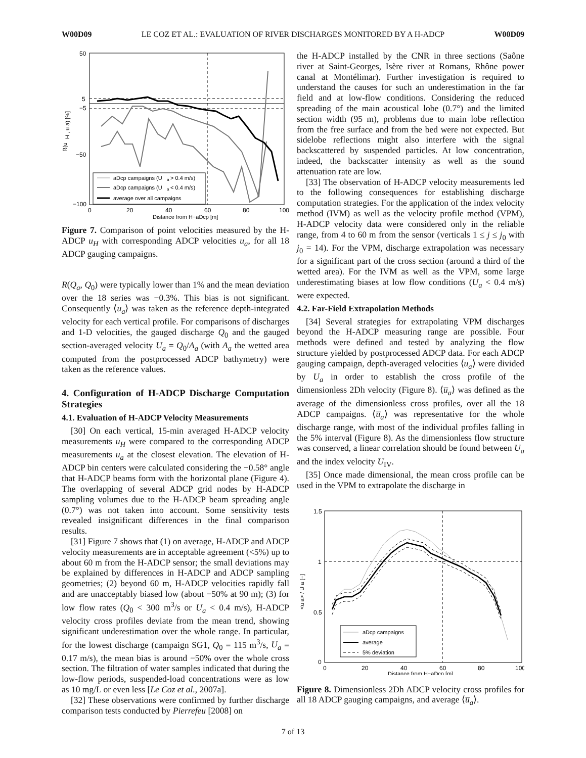W00D09 LE COZ ET AL.: EVALUATION OF RIVER DISCHARGES MONITORED BY A H-ADCP W00D09
aDcp campaigns (U
a
> 0.4 m/s)
aDcp campaigns (U
a
< 0.4 m/s)
average over all campaigns
50
5
−5
−50
−100
0
20
40
60
80
100
Distance from H−aDcp [m]
R(u
H , u a) [%]
Figure 7. Comparison of point velocities measured by the H-ADCP u<sub>H</sub> with corresponding ADCP velocities u<sub>a</sub>, for all 18 ADCP gauging campaigns.
R(Q<sub>a</sub>, Q<sub>0</sub>) were typically lower than 1% and the mean deviation over the 18 series was −0.3%. This bias is not significant. Consequently ⟨u<sub>a</sub>⟩ was taken as the reference depth-integrated velocity for each vertical profile. For comparisons of discharges and 1-D velocities, the gauged discharge Q<sub>0</sub> and the gauged section-averaged velocity U<sub>a</sub> = Q<sub>0</sub>/A<sub>a</sub> (with A<sub>a</sub> the wetted area computed from the postprocessed ADCP bathymetry) were taken as the reference values.
4. Configuration of H-ADCP Discharge Computation Strategies
4.1. Evaluation of H-ADCP Velocity Measurements
[30] On each vertical, 15-min averaged H-ADCP velocity measurements u<sub>H</sub> were compared to the corresponding ADCP measurements u<sub>a</sub> at the closest elevation. The elevation of H-ADCP bin centers were calculated considering the −0.58° angle that H-ADCP beams form with the horizontal plane (Figure 4). The overlapping of several ADCP grid nodes by H-ADCP sampling volumes due to the H-ADCP beam spreading angle (0.7°) was not taken into account. Some sensitivity tests revealed insignificant differences in the final comparison results.
[31] Figure 7 shows that (1) on average, H-ADCP and ADCP velocity measurements are in acceptable agreement (<5%) up to about 60 m from the H-ADCP sensor; the small deviations may be explained by differences in H-ADCP and ADCP sampling geometries; (2) beyond 60 m, H-ADCP velocities rapidly fall and are unacceptably biased low (about −50% at 90 m); (3) for low flow rates (Q<sub>0</sub> < 300 m<sup>3</sup>/s or U<sub>a</sub> < 0.4 m/s), H-ADCP velocity cross profiles deviate from the mean trend, showing significant underestimation over the whole range. In particular, for the lowest discharge (campaign SG1, Q<sub>0</sub> = 115 m<sup>3</sup>/s, U<sub>a</sub> = 0.17 m/s), the mean bias is around −50% over the whole cross section. The filtration of water samples indicated that during the low-flow periods, suspended-load concentrations were as low as 10 mg/L or even less [Le Coz et al., 2007a].
[32] These observations were confirmed by further discharge comparison tests conducted by Pierrefeu [2008] on
the H-ADCP installed by the CNR in three sections (Saône river at Saint-Georges, Isère river at Romans, Rhône power canal at Montélimar). Further investigation is required to understand the causes for such an underestimation in the far field and at low-flow conditions. Considering the reduced spreading of the main acoustical lobe (0.7°) and the limited section width (95 m), problems due to main lobe reflection from the free surface and from the bed were not expected. But sidelobe reflections might also interfere with the signal backscattered by suspended particles. At low concentration, indeed, the backscatter intensity as well as the sound attenuation rate are low.
[33] The observation of H-ADCP velocity measurements led to the following consequences for establishing discharge computation strategies. For the application of the index velocity method (IVM) as well as the velocity profile method (VPM), H-ADCP velocity data were considered only in the reliable range, from 4 to 60 m from the sensor (verticals 1 ≤ j ≤ j<sub>0</sub> with j<sub>0</sub> = 14). For the VPM, discharge extrapolation was necessary for a significant part of the cross section (around a third of the wetted area). For the IVM as well as the VPM, some large underestimating biases at low flow conditions (U<sub>a</sub> < 0.4 m/s) were expected.
4.2. Far-Field Extrapolation Methods
[34] Several strategies for extrapolating VPM discharges beyond the H-ADCP measuring range are possible. Four methods were defined and tested by analyzing the flow structure yielded by postprocessed ADCP data. For each ADCP gauging campaign, depth-averaged velocities ⟨u<sub>a</sub>⟩ were divided by U<sub>a</sub> in order to establish the cross profile of the dimensionless 2Dh velocity (Figure 8). ⟨u̅<sub>a</sub>⟩ was defined as the average of the dimensionless cross profiles, over all the 18 ADCP campaigns. ⟨u̅<sub>a</sub>⟩ was representative for the whole discharge range, with most of the individual profiles falling in the 5% interval (Figure 8). As the dimensionless flow structure was conserved, a linear correlation should be found between U<sub>a</sub> and the index velocity U<sub>IV</sub>.
[35] Once made dimensional, the mean cross profile can be used in the VPM to extrapolate the discharge in
aDcp campaigns
average
5% deviation
1.5
1
0.5
0
0
20
40
60
80
100
Distance from H−aDcp [m]
<u a> / U a [−]
Figure 8. Dimensionless 2Dh ADCP velocity cross profiles for all 18 ADCP gauging campaigns, and average ⟨u̅<sub>a</sub>⟩.
7 of 13